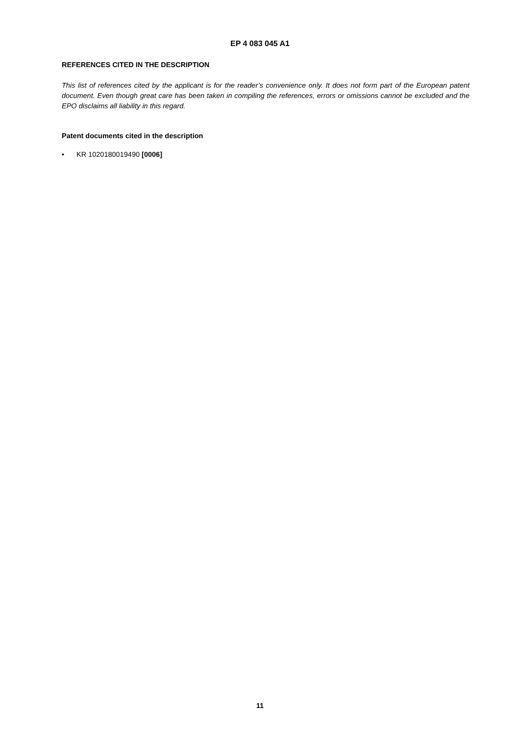EP 4 083 045 A1
REFERENCES CITED IN THE DESCRIPTION
This list of references cited by the applicant is for the reader’s convenience only. It does not form part of the European patent document. Even though great care has been taken in compiling the references, errors or omissions cannot be excluded and the EPO disclaims all liability in this regard.
Patent documents cited in the description
• KR 1020180019490 [0006]
11